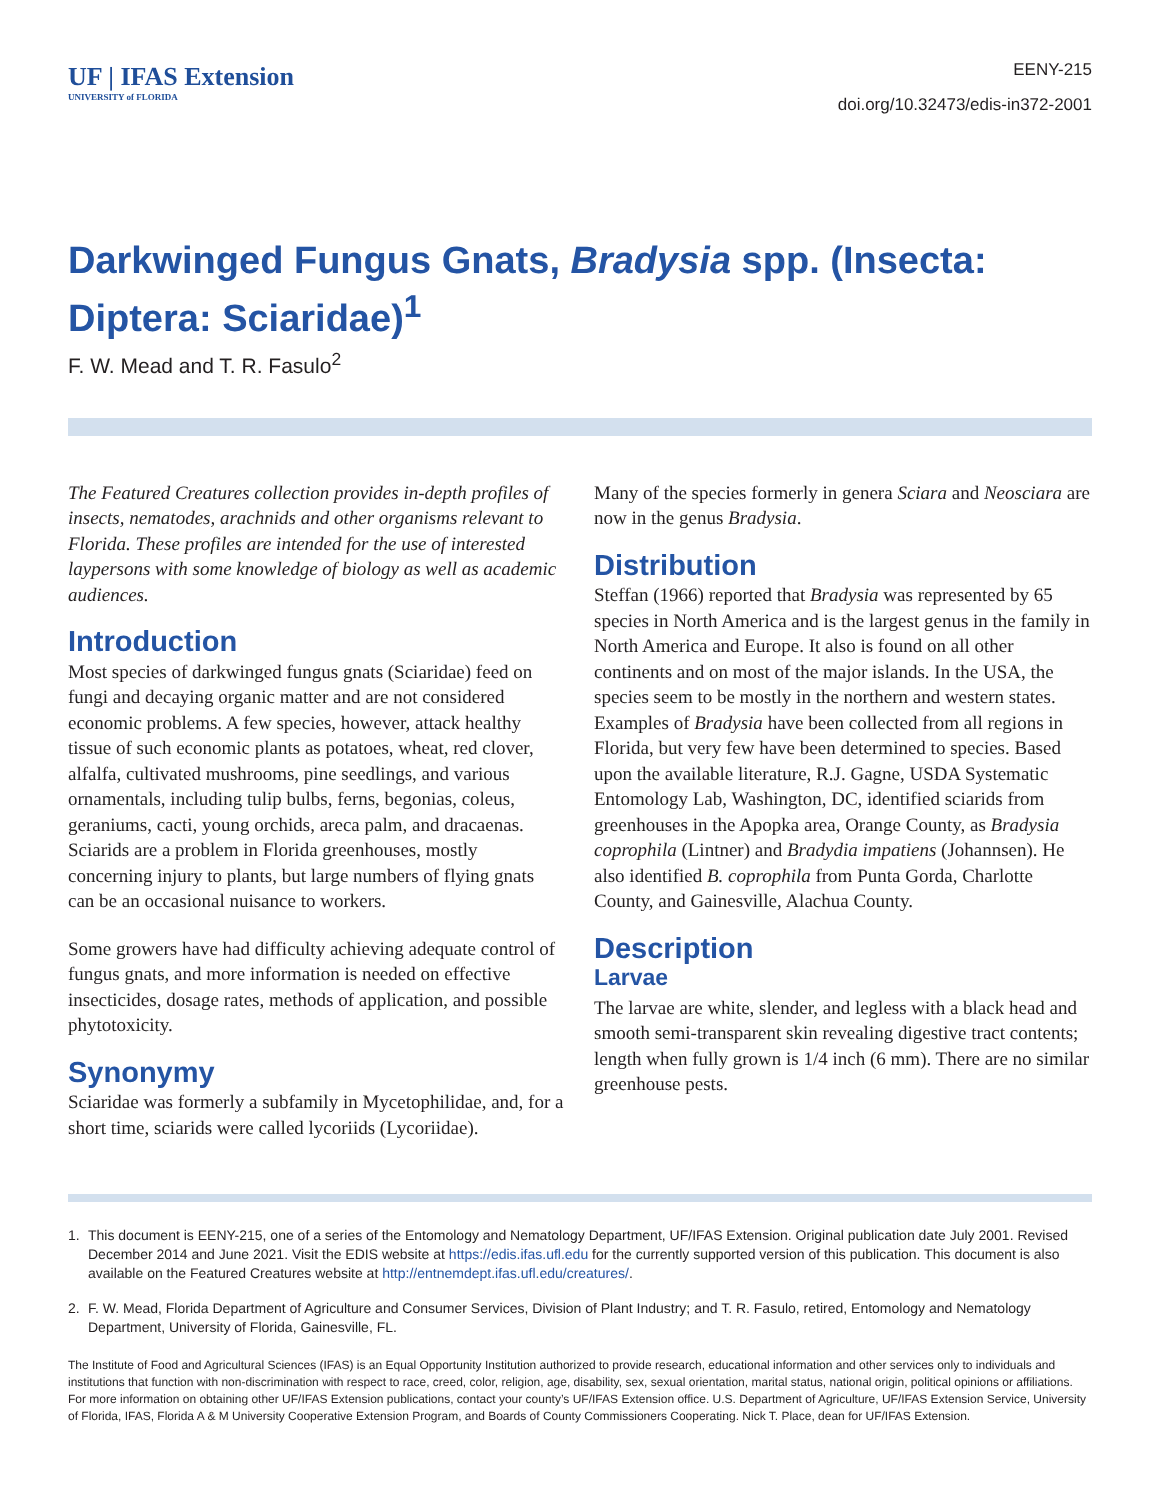UF | IFAS Extension
UNIVERSITY of FLORIDA
EENY-215
doi.org/10.32473/edis-in372-2001
Darkwinged Fungus Gnats, Bradysia spp. (Insecta: Diptera: Sciaridae)<sup>1</sup>
F. W. Mead and T. R. Fasulo<sup>2</sup>
The Featured Creatures collection provides in-depth profiles of insects, nematodes, arachnids and other organisms relevant to Florida. These profiles are intended for the use of interested laypersons with some knowledge of biology as well as academic audiences.
Introduction
Most species of darkwinged fungus gnats (Sciaridae) feed on fungi and decaying organic matter and are not considered economic problems. A few species, however, attack healthy tissue of such economic plants as potatoes, wheat, red clover, alfalfa, cultivated mushrooms, pine seedlings, and various ornamentals, including tulip bulbs, ferns, begonias, coleus, geraniums, cacti, young orchids, areca palm, and dracaenas. Sciarids are a problem in Florida greenhouses, mostly concerning injury to plants, but large numbers of flying gnats can be an occasional nuisance to workers.
Some growers have had difficulty achieving adequate control of fungus gnats, and more information is needed on effective insecticides, dosage rates, methods of application, and possible phytotoxicity.
Synonymy
Sciaridae was formerly a subfamily in Mycetophilidae, and, for a short time, sciarids were called lycoriids (Lycoriidae).
Many of the species formerly in genera Sciara and Neosciara are now in the genus Bradysia.
Distribution
Steffan (1966) reported that Bradysia was represented by 65 species in North America and is the largest genus in the family in North America and Europe. It also is found on all other continents and on most of the major islands. In the USA, the species seem to be mostly in the northern and western states. Examples of Bradysia have been collected from all regions in Florida, but very few have been determined to species. Based upon the available literature, R.J. Gagne, USDA Systematic Entomology Lab, Washington, DC, identified sciarids from greenhouses in the Apopka area, Orange County, as Bradysia coprophila (Lintner) and Bradydia impatiens (Johannsen). He also identified B. coprophila from Punta Gorda, Charlotte County, and Gainesville, Alachua County.
Description
Larvae
The larvae are white, slender, and legless with a black head and smooth semi-transparent skin revealing digestive tract contents; length when fully grown is 1/4 inch (6 mm). There are no similar greenhouse pests.
1. This document is EENY-215, one of a series of the Entomology and Nematology Department, UF/IFAS Extension. Original publication date July 2001. Revised December 2014 and June 2021. Visit the EDIS website at https://edis.ifas.ufl.edu for the currently supported version of this publication. This document is also available on the Featured Creatures website at http://entnemdept.ifas.ufl.edu/creatures/.
2. F. W. Mead, Florida Department of Agriculture and Consumer Services, Division of Plant Industry; and T. R. Fasulo, retired, Entomology and Nematology Department, University of Florida, Gainesville, FL.
The Institute of Food and Agricultural Sciences (IFAS) is an Equal Opportunity Institution authorized to provide research, educational information and other services only to individuals and institutions that function with non-discrimination with respect to race, creed, color, religion, age, disability, sex, sexual orientation, marital status, national origin, political opinions or affiliations. For more information on obtaining other UF/IFAS Extension publications, contact your county’s UF/IFAS Extension office. U.S. Department of Agriculture, UF/IFAS Extension Service, University of Florida, IFAS, Florida A & M University Cooperative Extension Program, and Boards of County Commissioners Cooperating. Nick T. Place, dean for UF/IFAS Extension.